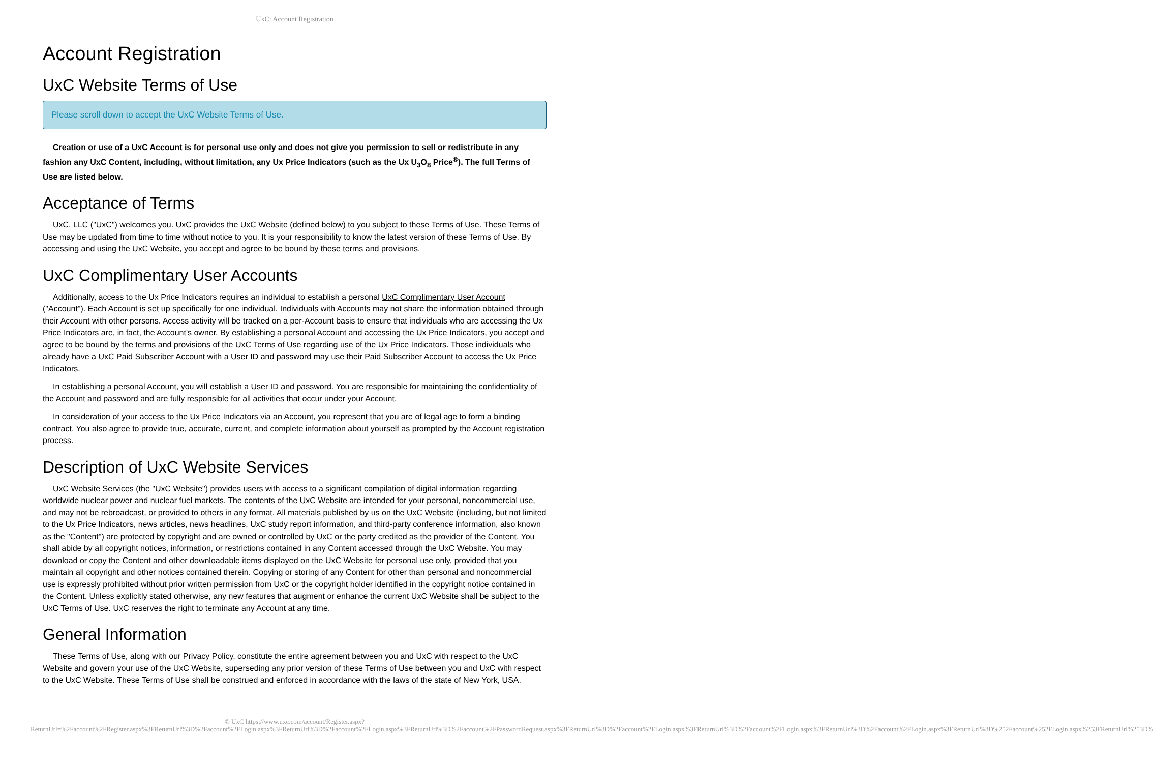UxC: Account Registration
Account Registration
UxC Website Terms of Use
Please scroll down to accept the UxC Website Terms of Use.
Creation or use of a UxC Account is for personal use only and does not give you permission to sell or redistribute in any fashion any UxC Content, including, without limitation, any Ux Price Indicators (such as the Ux U<sub>3</sub>O<sub>8</sub> Price<sup>®</sup>). The full Terms of Use are listed below.
Acceptance of Terms
UxC, LLC ("UxC") welcomes you. UxC provides the UxC Website (defined below) to you subject to these Terms of Use. These Terms of Use may be updated from time to time without notice to you. It is your responsibility to know the latest version of these Terms of Use. By accessing and using the UxC Website, you accept and agree to be bound by these terms and provisions.
UxC Complimentary User Accounts
Additionally, access to the Ux Price Indicators requires an individual to establish a personal UxC Complimentary User Account ("Account"). Each Account is set up specifically for one individual. Individuals with Accounts may not share the information obtained through their Account with other persons. Access activity will be tracked on a per-Account basis to ensure that individuals who are accessing the Ux Price Indicators are, in fact, the Account's owner. By establishing a personal Account and accessing the Ux Price Indicators, you accept and agree to be bound by the terms and provisions of the UxC Terms of Use regarding use of the Ux Price Indicators. Those individuals who already have a UxC Paid Subscriber Account with a User ID and password may use their Paid Subscriber Account to access the Ux Price Indicators.
In establishing a personal Account, you will establish a User ID and password. You are responsible for maintaining the confidentiality of the Account and password and are fully responsible for all activities that occur under your Account.
In consideration of your access to the Ux Price Indicators via an Account, you represent that you are of legal age to form a binding contract. You also agree to provide true, accurate, current, and complete information about yourself as prompted by the Account registration process.
Description of UxC Website Services
UxC Website Services (the "UxC Website") provides users with access to a significant compilation of digital information regarding worldwide nuclear power and nuclear fuel markets. The contents of the UxC Website are intended for your personal, noncommercial use, and may not be rebroadcast, or provided to others in any format. All materials published by us on the UxC Website (including, but not limited to the Ux Price Indicators, news articles, news headlines, UxC study report information, and third-party conference information, also known as the "Content") are protected by copyright and are owned or controlled by UxC or the party credited as the provider of the Content. You shall abide by all copyright notices, information, or restrictions contained in any Content accessed through the UxC Website. You may download or copy the Content and other downloadable items displayed on the UxC Website for personal use only, provided that you maintain all copyright and other notices contained therein. Copying or storing of any Content for other than personal and noncommercial use is expressly prohibited without prior written permission from UxC or the copyright holder identified in the copyright notice contained in the Content. Unless explicitly stated otherwise, any new features that augment or enhance the current UxC Website shall be subject to the UxC Terms of Use. UxC reserves the right to terminate any Account at any time.
General Information
These Terms of Use, along with our Privacy Policy, constitute the entire agreement between you and UxC with respect to the UxC Website and govern your use of the UxC Website, superseding any prior version of these Terms of Use between you and UxC with respect to the UxC Website. These Terms of Use shall be construed and enforced in accordance with the laws of the state of New York, USA.
© UxC https://www.uxc.com/account/Register.aspx?ReturnUrl=%2Faccount%2FRegister.aspx%3FReturnUrl%3D%2Faccount%2FLogin.aspx%3FReturnUrl%3D%2Faccount%2FLogin.aspx%3FReturnUrl%3D%2Faccount%2FPasswordRequest.aspx%3FReturnUrl%3D%2Faccount%2FLogin.aspx%3FReturnUrl%3D%2Faccount%2FLogin.aspx%3FReturnUrl%3D%2Faccount%2FLogin.aspx%3FReturnUrl%3D%252Faccount%252FLogin.aspx%253FReturnUrl%253D%